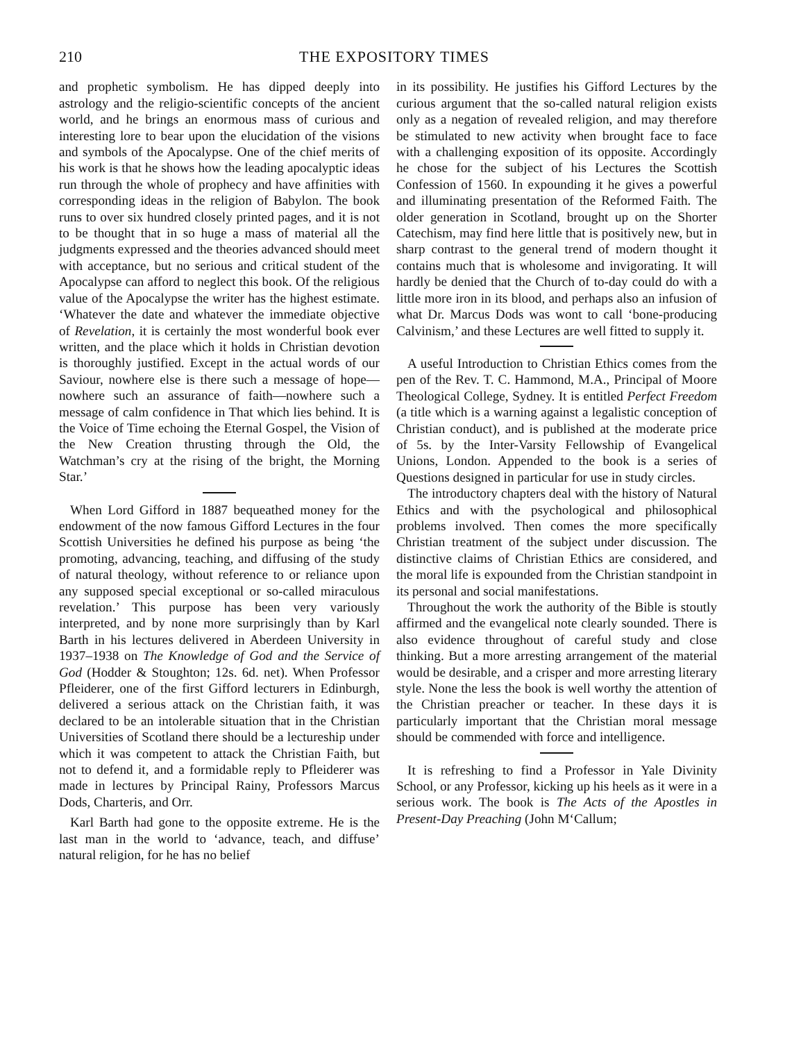210 THE EXPOSITORY TIMES
and prophetic symbolism. He has dipped deeply into astrology and the religio-scientific concepts of the ancient world, and he brings an enormous mass of curious and interesting lore to bear upon the elucidation of the visions and symbols of the Apocalypse. One of the chief merits of his work is that he shows how the leading apocalyptic ideas run through the whole of prophecy and have affinities with corresponding ideas in the religion of Babylon. The book runs to over six hundred closely printed pages, and it is not to be thought that in so huge a mass of material all the judgments expressed and the theories advanced should meet with acceptance, but no serious and critical student of the Apocalypse can afford to neglect this book. Of the religious value of the Apocalypse the writer has the highest estimate. ‘Whatever the date and whatever the immediate objective of Revelation, it is certainly the most wonderful book ever written, and the place which it holds in Christian devotion is thoroughly justified. Except in the actual words of our Saviour, nowhere else is there such a message of hope—nowhere such an assurance of faith—nowhere such a message of calm confidence in That which lies behind. It is the Voice of Time echoing the Eternal Gospel, the Vision of the New Creation thrusting through the Old, the Watchman’s cry at the rising of the bright, the Morning Star.’
When Lord Gifford in 1887 bequeathed money for the endowment of the now famous Gifford Lectures in the four Scottish Universities he defined his purpose as being ‘the promoting, advancing, teaching, and diffusing of the study of natural theology, without reference to or reliance upon any supposed special exceptional or so-called miraculous revelation.’ This purpose has been very variously interpreted, and by none more surprisingly than by Karl Barth in his lectures delivered in Aberdeen University in 1937–1938 on The Knowledge of God and the Service of God (Hodder & Stoughton; 12s. 6d. net). When Professor Pfleiderer, one of the first Gifford lecturers in Edinburgh, delivered a serious attack on the Christian faith, it was declared to be an intolerable situation that in the Christian Universities of Scotland there should be a lectureship under which it was competent to attack the Christian Faith, but not to defend it, and a formidable reply to Pfleiderer was made in lectures by Principal Rainy, Professors Marcus Dods, Charteris, and Orr.
Karl Barth had gone to the opposite extreme. He is the last man in the world to ‘advance, teach, and diffuse’ natural religion, for he has no belief
in its possibility. He justifies his Gifford Lectures by the curious argument that the so-called natural religion exists only as a negation of revealed religion, and may therefore be stimulated to new activity when brought face to face with a challenging exposition of its opposite. Accordingly he chose for the subject of his Lectures the Scottish Confession of 1560. In expounding it he gives a powerful and illuminating presentation of the Reformed Faith. The older generation in Scotland, brought up on the Shorter Catechism, may find here little that is positively new, but in sharp contrast to the general trend of modern thought it contains much that is wholesome and invigorating. It will hardly be denied that the Church of to-day could do with a little more iron in its blood, and perhaps also an infusion of what Dr. Marcus Dods was wont to call ‘bone-producing Calvinism,’ and these Lectures are well fitted to supply it.
A useful Introduction to Christian Ethics comes from the pen of the Rev. T. C. Hammond, M.A., Principal of Moore Theological College, Sydney. It is entitled Perfect Freedom (a title which is a warning against a legalistic conception of Christian conduct), and is published at the moderate price of 5s. by the Inter-Varsity Fellowship of Evangelical Unions, London. Appended to the book is a series of Questions designed in particular for use in study circles.
The introductory chapters deal with the history of Natural Ethics and with the psychological and philosophical problems involved. Then comes the more specifically Christian treatment of the subject under discussion. The distinctive claims of Christian Ethics are considered, and the moral life is expounded from the Christian standpoint in its personal and social manifestations.
Throughout the work the authority of the Bible is stoutly affirmed and the evangelical note clearly sounded. There is also evidence throughout of careful study and close thinking. But a more arresting arrangement of the material would be desirable, and a crisper and more arresting literary style. None the less the book is well worthy the attention of the Christian preacher or teacher. In these days it is particularly important that the Christian moral message should be commended with force and intelligence.
It is refreshing to find a Professor in Yale Divinity School, or any Professor, kicking up his heels as it were in a serious work. The book is The Acts of the Apostles in Present-Day Preaching (John M‘Callum;